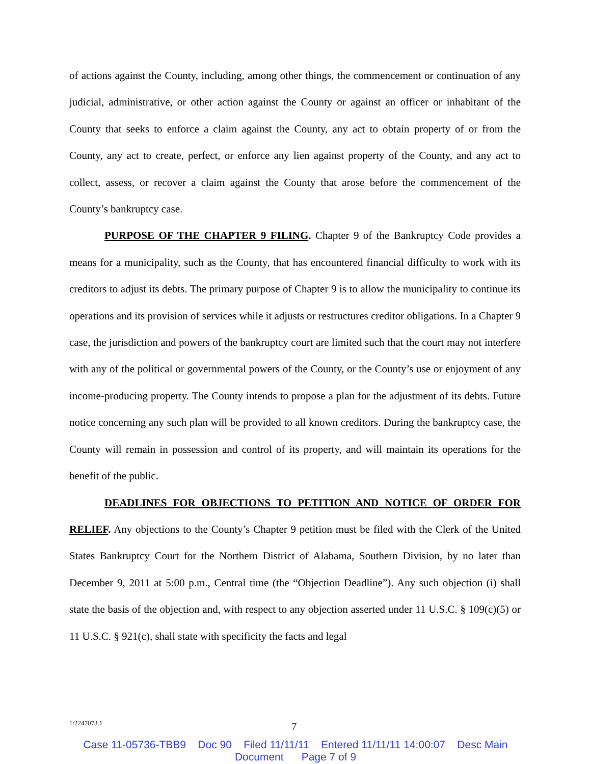of actions against the County, including, among other things, the commencement or continuation of any judicial, administrative, or other action against the County or against an officer or inhabitant of the County that seeks to enforce a claim against the County, any act to obtain property of or from the County, any act to create, perfect, or enforce any lien against property of the County, and any act to collect, assess, or recover a claim against the County that arose before the commencement of the County’s bankruptcy case.
PURPOSE OF THE CHAPTER 9 FILING. Chapter 9 of the Bankruptcy Code provides a means for a municipality, such as the County, that has encountered financial difficulty to work with its creditors to adjust its debts. The primary purpose of Chapter 9 is to allow the municipality to continue its operations and its provision of services while it adjusts or restructures creditor obligations. In a Chapter 9 case, the jurisdiction and powers of the bankruptcy court are limited such that the court may not interfere with any of the political or governmental powers of the County, or the County’s use or enjoyment of any income-producing property. The County intends to propose a plan for the adjustment of its debts. Future notice concerning any such plan will be provided to all known creditors. During the bankruptcy case, the County will remain in possession and control of its property, and will maintain its operations for the benefit of the public.
DEADLINES FOR OBJECTIONS TO PETITION AND NOTICE OF ORDER FOR RELIEF. Any objections to the County’s Chapter 9 petition must be filed with the Clerk of the United States Bankruptcy Court for the Northern District of Alabama, Southern Division, by no later than December 9, 2011 at 5:00 p.m., Central time (the “Objection Deadline”). Any such objection (i) shall state the basis of the objection and, with respect to any objection asserted under 11 U.S.C. § 109(c)(5) or 11 U.S.C. § 921(c), shall state with specificity the facts and legal
1/2247073.1 7
Case 11-05736-TBB9 Doc 90 Filed 11/11/11 Entered 11/11/11 14:00:07 Desc Main
Document Page 7 of 9